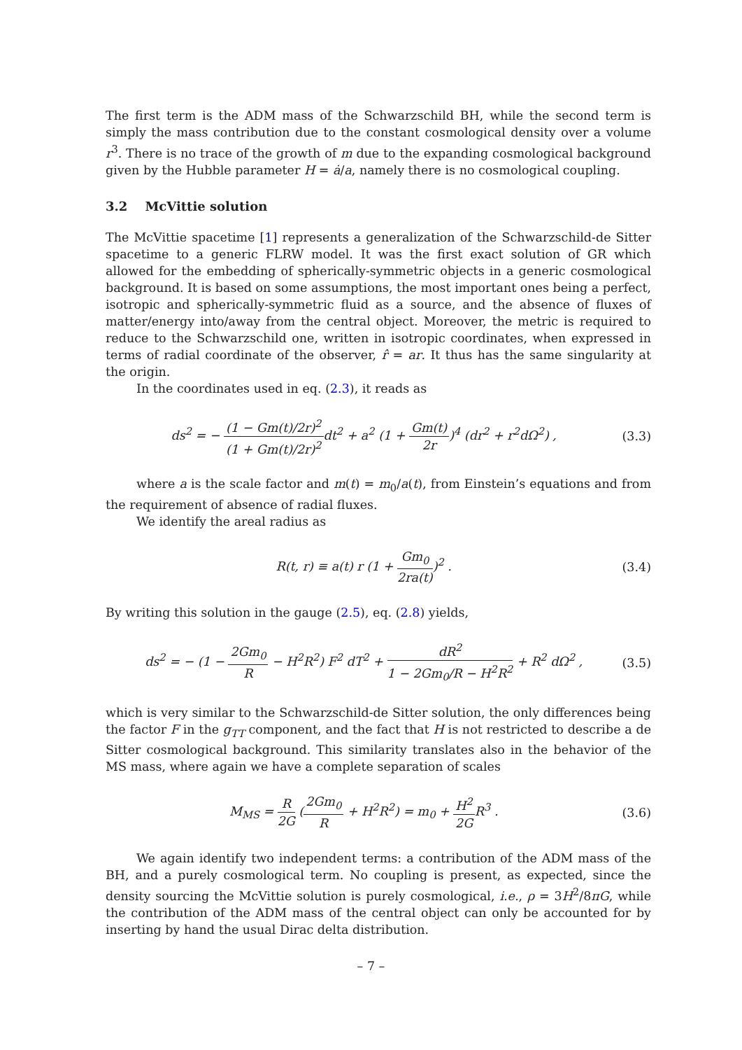The first term is the ADM mass of the Schwarzschild BH, while the second term is simply the mass contribution due to the constant cosmological density over a volume r<sup>3</sup>. There is no trace of the growth of m due to the expanding cosmological background given by the Hubble parameter H = ȧ/a, namely there is no cosmological coupling.
3.2 McVittie solution
The McVittie spacetime [1] represents a generalization of the Schwarzschild-de Sitter spacetime to a generic FLRW model. It was the first exact solution of GR which allowed for the embedding of spherically-symmetric objects in a generic cosmological background. It is based on some assumptions, the most important ones being a perfect, isotropic and spherically-symmetric fluid as a source, and the absence of fluxes of matter/energy into/away from the central object. Moreover, the metric is required to reduce to the Schwarzschild one, written in isotropic coordinates, when expressed in terms of radial coordinate of the observer, r̂ = ar. It thus has the same singularity at the origin.
In the coordinates used in eq. (2.3), it reads as
ds<sup>2</sup> = − (1 − Gm(t)/2r)<sup>2</sup> (1 + Gm(t)/2r)<sup>2</sup>dt<sup>2</sup> + a<sup>2</sup> (1 + Gm(t) 2r)<sup>4</sup> (dr<sup>2</sup> + r<sup>2</sup>dΩ<sup>2</sup>) ,
(3.3)
where a is the scale factor and m(t) = m<sub>0</sub>/a(t), from Einstein’s equations and from the requirement of absence of radial fluxes.
We identify the areal radius as
R(t, r) ≡ a(t) r (1 + Gm<sub>0</sub> 2ra(t))<sup>2</sup> .
(3.4)
By writing this solution in the gauge (2.5), eq. (2.8) yields,
ds<sup>2</sup> = − (1 − 2Gm<sub>0</sub> R − H<sup>2</sup>R<sup>2</sup>) F<sup>2</sup> dT<sup>2</sup> + dR<sup>2</sup> 1 − 2Gm<sub>0</sub>/R − H<sup>2</sup>R<sup>2</sup> + R<sup>2</sup> dΩ<sup>2</sup> ,
(3.5)
which is very similar to the Schwarzschild-de Sitter solution, the only differences being the factor F in the g<sub>TT</sub> component, and the fact that H is not restricted to describe a de Sitter cosmological background. This similarity translates also in the behavior of the MS mass, where again we have a complete separation of scales
M<sub>MS</sub> = R 2G (2Gm<sub>0</sub> R + H<sup>2</sup>R<sup>2</sup>) = m<sub>0</sub> + H<sup>2</sup> 2GR<sup>3</sup> .
(3.6)
We again identify two independent terms: a contribution of the ADM mass of the BH, and a purely cosmological term. No coupling is present, as expected, since the density sourcing the McVittie solution is purely cosmological, i.e., ρ = 3H<sup>2</sup>/8πG, while the contribution of the ADM mass of the central object can only be accounted for by inserting by hand the usual Dirac delta distribution.
– 7 –